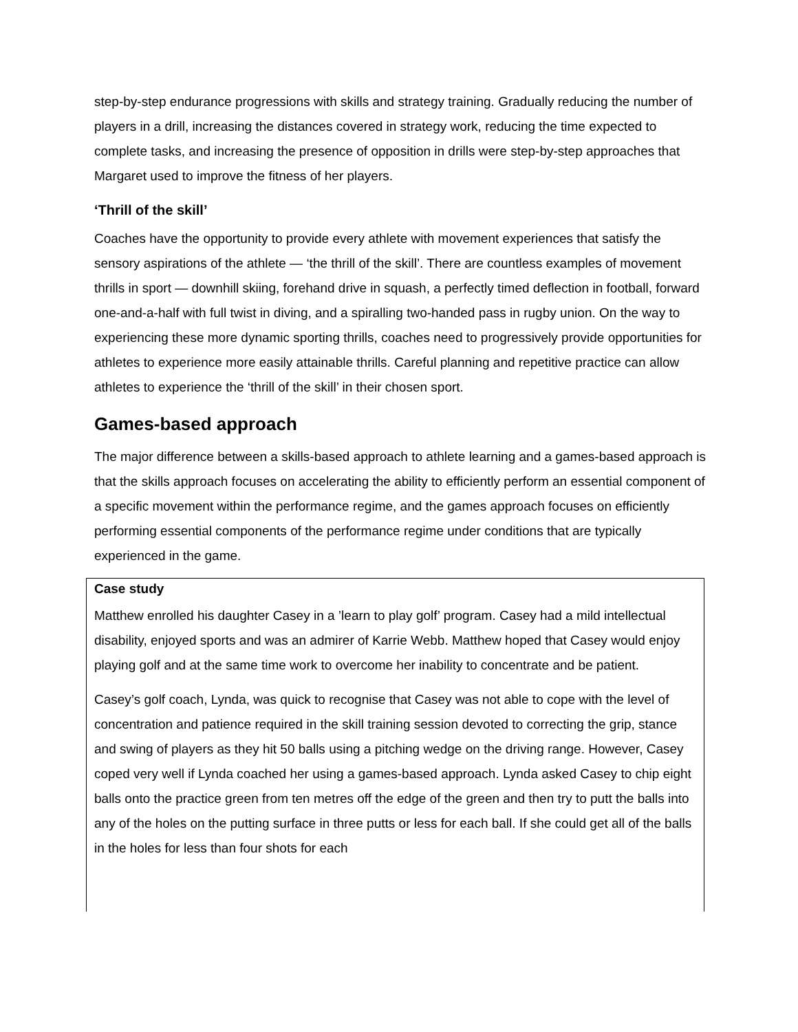step-by-step endurance progressions with skills and strategy training. Gradually reducing the number of players in a drill, increasing the distances covered in strategy work, reducing the time expected to complete tasks, and increasing the presence of opposition in drills were step-by-step approaches that Margaret used to improve the fitness of her players.
‘Thrill of the skill’
Coaches have the opportunity to provide every athlete with movement experiences that satisfy the sensory aspirations of the athlete — ‘the thrill of the skill’. There are countless examples of movement thrills in sport — downhill skiing, forehand drive in squash, a perfectly timed deflection in football, forward one-and-a-half with full twist in diving, and a spiralling two-handed pass in rugby union. On the way to experiencing these more dynamic sporting thrills, coaches need to progressively provide opportunities for athletes to experience more easily attainable thrills. Careful planning and repetitive practice can allow athletes to experience the ‘thrill of the skill’ in their chosen sport.
Games-based approach
The major difference between a skills-based approach to athlete learning and a games-based approach is that the skills approach focuses on accelerating the ability to efficiently perform an essential component of a specific movement within the performance regime, and the games approach focuses on efficiently performing essential components of the performance regime under conditions that are typically experienced in the game.
Case study
Matthew enrolled his daughter Casey in a ’learn to play golf’ program. Casey had a mild intellectual disability, enjoyed sports and was an admirer of Karrie Webb. Matthew hoped that Casey would enjoy playing golf and at the same time work to overcome her inability to concentrate and be patient.
Casey’s golf coach, Lynda, was quick to recognise that Casey was not able to cope with the level of concentration and patience required in the skill training session devoted to correcting the grip, stance and swing of players as they hit 50 balls using a pitching wedge on the driving range. However, Casey coped very well if Lynda coached her using a games-based approach. Lynda asked Casey to chip eight balls onto the practice green from ten metres off the edge of the green and then try to putt the balls into any of the holes on the putting surface in three putts or less for each ball. If she could get all of the balls in the holes for less than four shots for each